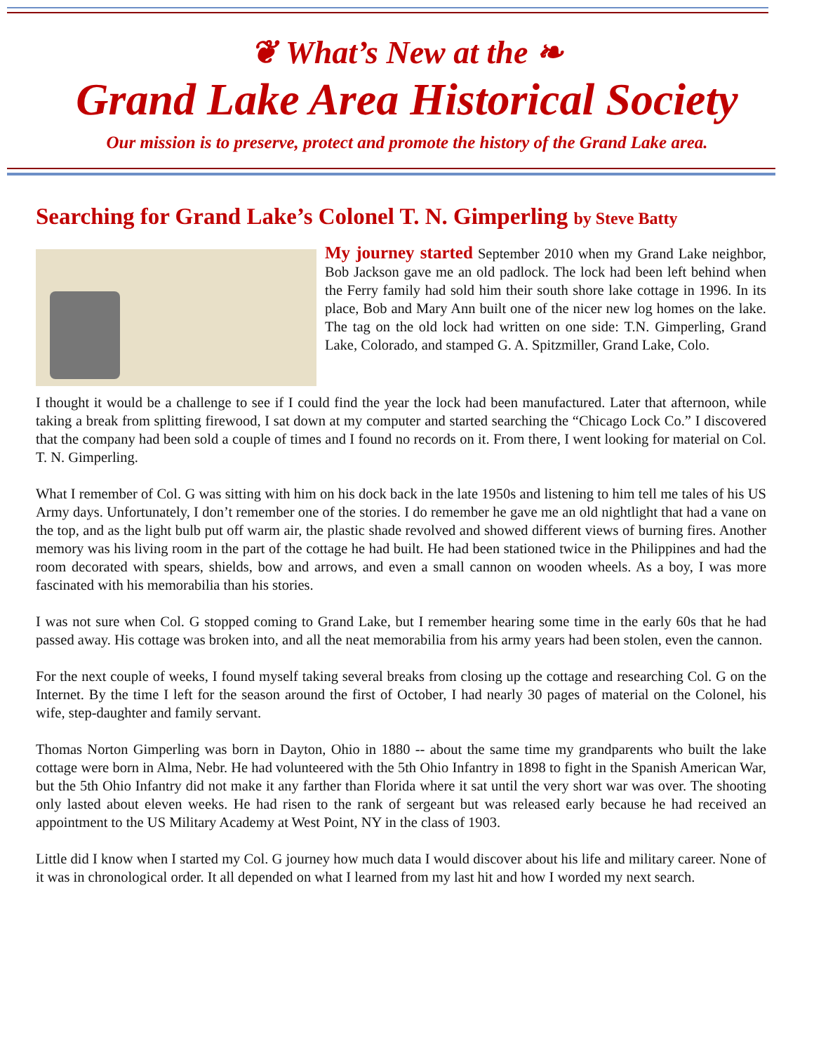❦ What’s New at the ❧
Grand Lake Area Historical Society
Our mission is to preserve, protect and promote the history of the Grand Lake area.
Searching for Grand Lake’s Colonel T. N. Gimperling by Steve Batty
My journey started September 2010 when my Grand Lake neighbor, Bob Jackson gave me an old padlock. The lock had been left behind when the Ferry family had sold him their south shore lake cottage in 1996. In its place, Bob and Mary Ann built one of the nicer new log homes on the lake. The tag on the old lock had written on one side: T.N. Gimperling, Grand Lake, Colorado, and stamped G. A. Spitzmiller, Grand Lake, Colo.
I thought it would be a challenge to see if I could find the year the lock had been manufactured. Later that afternoon, while taking a break from splitting firewood, I sat down at my computer and started searching the “Chicago Lock Co.” I discovered that the company had been sold a couple of times and I found no records on it. From there, I went looking for material on Col. T. N. Gimperling.
What I remember of Col. G was sitting with him on his dock back in the late 1950s and listening to him tell me tales of his US Army days. Unfortunately, I don’t remember one of the stories. I do remember he gave me an old nightlight that had a vane on the top, and as the light bulb put off warm air, the plastic shade revolved and showed different views of burning fires. Another memory was his living room in the part of the cottage he had built. He had been stationed twice in the Philippines and had the room decorated with spears, shields, bow and arrows, and even a small cannon on wooden wheels. As a boy, I was more fascinated with his memorabilia than his stories.
I was not sure when Col. G stopped coming to Grand Lake, but I remember hearing some time in the early 60s that he had passed away. His cottage was broken into, and all the neat memorabilia from his army years had been stolen, even the cannon.
For the next couple of weeks, I found myself taking several breaks from closing up the cottage and researching Col. G on the Internet. By the time I left for the season around the first of October, I had nearly 30 pages of material on the Colonel, his wife, step-daughter and family servant.
Thomas Norton Gimperling was born in Dayton, Ohio in 1880 -- about the same time my grandparents who built the lake cottage were born in Alma, Nebr. He had volunteered with the 5th Ohio Infantry in 1898 to fight in the Spanish American War, but the 5th Ohio Infantry did not make it any farther than Florida where it sat until the very short war was over. The shooting only lasted about eleven weeks. He had risen to the rank of sergeant but was released early because he had received an appointment to the US Military Academy at West Point, NY in the class of 1903.
Little did I know when I started my Col. G journey how much data I would discover about his life and military career. None of it was in chronological order. It all depended on what I learned from my last hit and how I worded my next search.